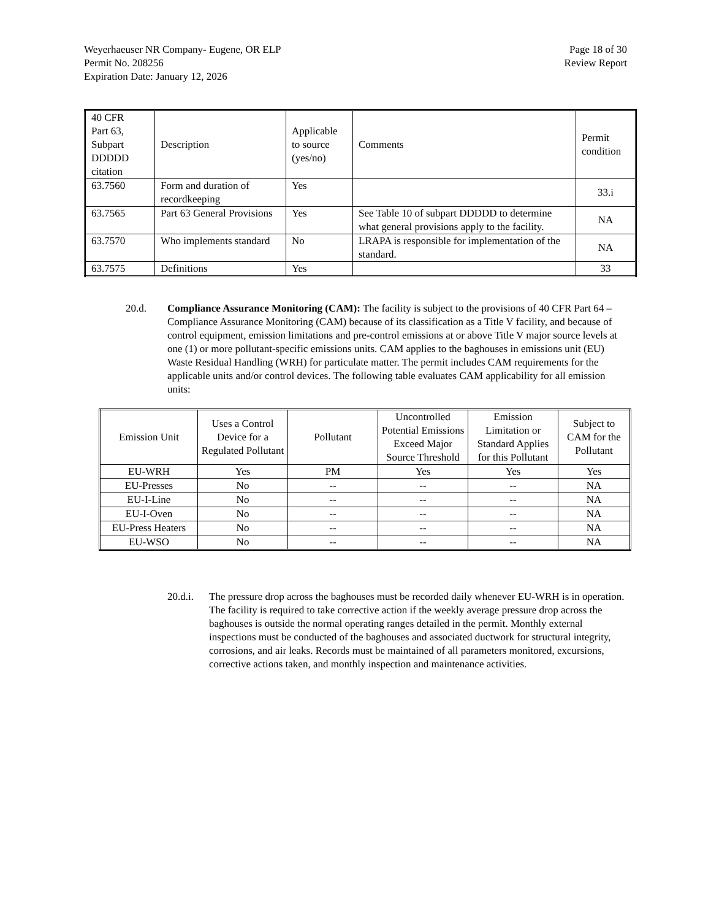Weyerhaeuser NR Company- Eugene, OR ELP
Permit No. 208256
Expiration Date: January 12, 2026
Page 18 of 30
Review Report
| 40 CFR Part 63, Subpart DDDDD citation | Description | Applicable to source (yes/no) | Comments | Permit condition |
| --- | --- | --- | --- | --- |
| 63.7560 | Form and duration of recordkeeping | Yes | | 33.i |
| 63.7565 | Part 63 General Provisions | Yes | See Table 10 of subpart DDDDD to determine what general provisions apply to the facility. | NA |
| 63.7570 | Who implements standard | No | LRAPA is responsible for implementation of the standard. | NA |
| 63.7575 | Definitions | Yes | | 33 |
20.d. Compliance Assurance Monitoring (CAM): The facility is subject to the provisions of 40 CFR Part 64 – Compliance Assurance Monitoring (CAM) because of its classification as a Title V facility, and because of control equipment, emission limitations and pre-control emissions at or above Title V major source levels at one (1) or more pollutant-specific emissions units. CAM applies to the baghouses in emissions unit (EU) Waste Residual Handling (WRH) for particulate matter. The permit includes CAM requirements for the applicable units and/or control devices. The following table evaluates CAM applicability for all emission units:
| Emission Unit | Uses a Control Device for a Regulated Pollutant | Pollutant | Uncontrolled Potential Emissions Exceed Major Source Threshold | Emission Limitation or Standard Applies for this Pollutant | Subject to CAM for the Pollutant |
| --- | --- | --- | --- | --- | --- |
| EU-WRH | Yes | PM | Yes | Yes | Yes |
| EU-Presses | No | -- | -- | -- | NA |
| EU-I-Line | No | -- | -- | -- | NA |
| EU-I-Oven | No | -- | -- | -- | NA |
| EU-Press Heaters | No | -- | -- | -- | NA |
| EU-WSO | No | -- | -- | -- | NA |
20.d.i.
The pressure drop across the baghouses must be recorded daily whenever EU-WRH is in operation. The facility is required to take corrective action if the weekly average pressure drop across the baghouses is outside the normal operating ranges detailed in the permit. Monthly external inspections must be conducted of the baghouses and associated ductwork for structural integrity, corrosions, and air leaks. Records must be maintained of all parameters monitored, excursions, corrective actions taken, and monthly inspection and maintenance activities.